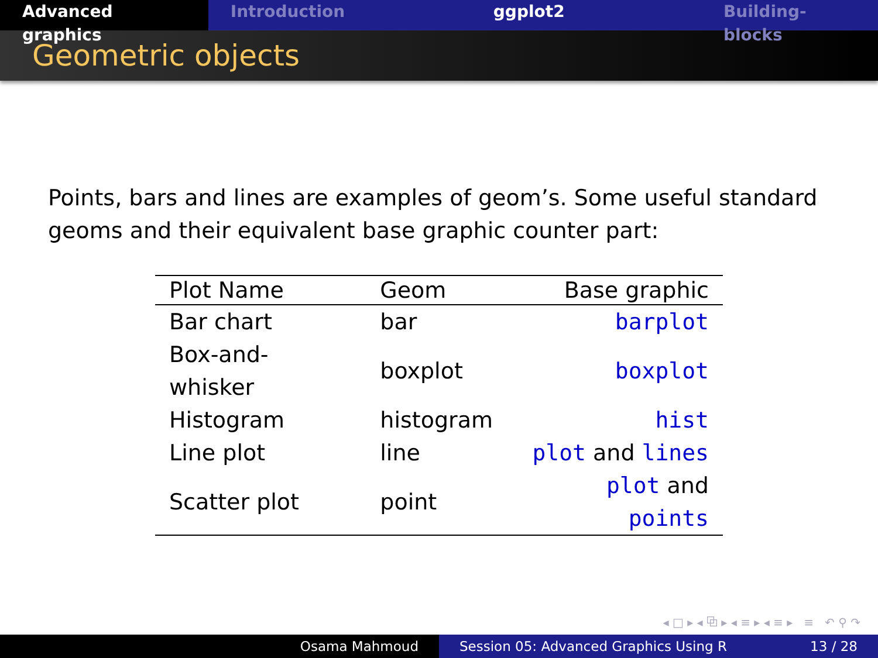Advanced graphics Introduction ggplot2 Building-blocks
Geometric objects
Points, bars and lines are examples of geom’s. Some useful standard geoms and their equivalent base graphic counter part:
| Plot Name | Geom | Base graphic |
| --- | --- | --- |
| Bar chart | bar | barplot |
| Box-and-whisker | boxplot | boxplot |
| Histogram | histogram | hist |
| Line plot | line | plot and lines |
| Scatter plot | point | plot and points |
◂ □ ▸ ◂ ⧉ ▸ ◂ ≡ ▸ ◂ ≡ ▸ ≡ ↶ ⚲ ↷
Osama Mahmoud Session 05: Advanced Graphics Using R 13 / 28